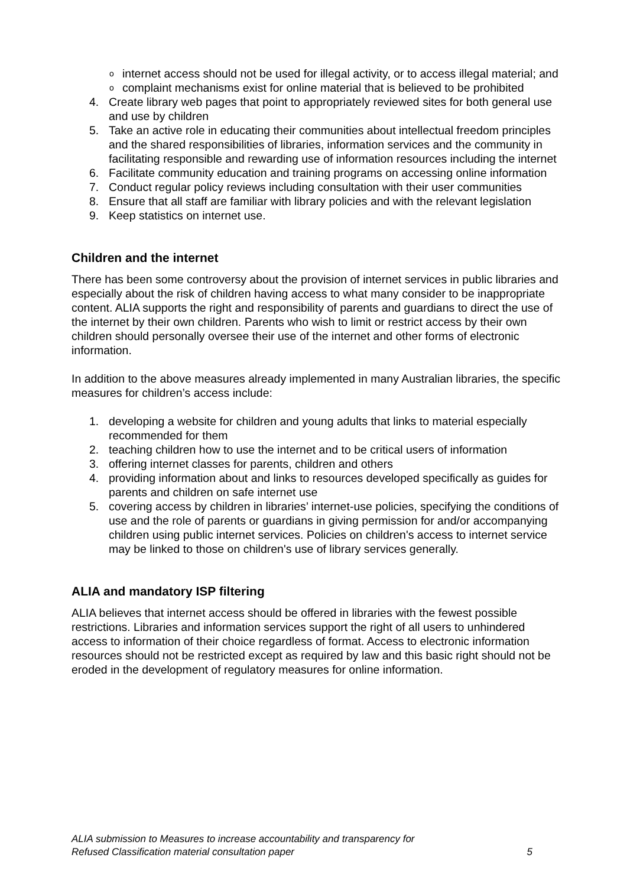ointernet access should not be used for illegal activity, or to access illegal material; and
ocomplaint mechanisms exist for online material that is believed to be prohibited
4. Create library web pages that point to appropriately reviewed sites for both general use and use by children
5. Take an active role in educating their communities about intellectual freedom principles and the shared responsibilities of libraries, information services and the community in facilitating responsible and rewarding use of information resources including the internet
6. Facilitate community education and training programs on accessing online information
7. Conduct regular policy reviews including consultation with their user communities
8. Ensure that all staff are familiar with library policies and with the relevant legislation
9. Keep statistics on internet use.
Children and the internet
There has been some controversy about the provision of internet services in public libraries and especially about the risk of children having access to what many consider to be inappropriate content. ALIA supports the right and responsibility of parents and guardians to direct the use of the internet by their own children. Parents who wish to limit or restrict access by their own children should personally oversee their use of the internet and other forms of electronic information.
In addition to the above measures already implemented in many Australian libraries, the specific measures for children’s access include:
1. developing a website for children and young adults that links to material especially recommended for them
2. teaching children how to use the internet and to be critical users of information
3. offering internet classes for parents, children and others
4. providing information about and links to resources developed specifically as guides for parents and children on safe internet use
5. covering access by children in libraries’ internet-use policies, specifying the conditions of use and the role of parents or guardians in giving permission for and/or accompanying children using public internet services. Policies on children's access to internet service may be linked to those on children's use of library services generally.
ALIA and mandatory ISP filtering
ALIA believes that internet access should be offered in libraries with the fewest possible restrictions. Libraries and information services support the right of all users to unhindered access to information of their choice regardless of format. Access to electronic information resources should not be restricted except as required by law and this basic right should not be eroded in the development of regulatory measures for online information.
ALIA submission to Measures to increase accountability and transparency for
Refused Classification material consultation paper 5